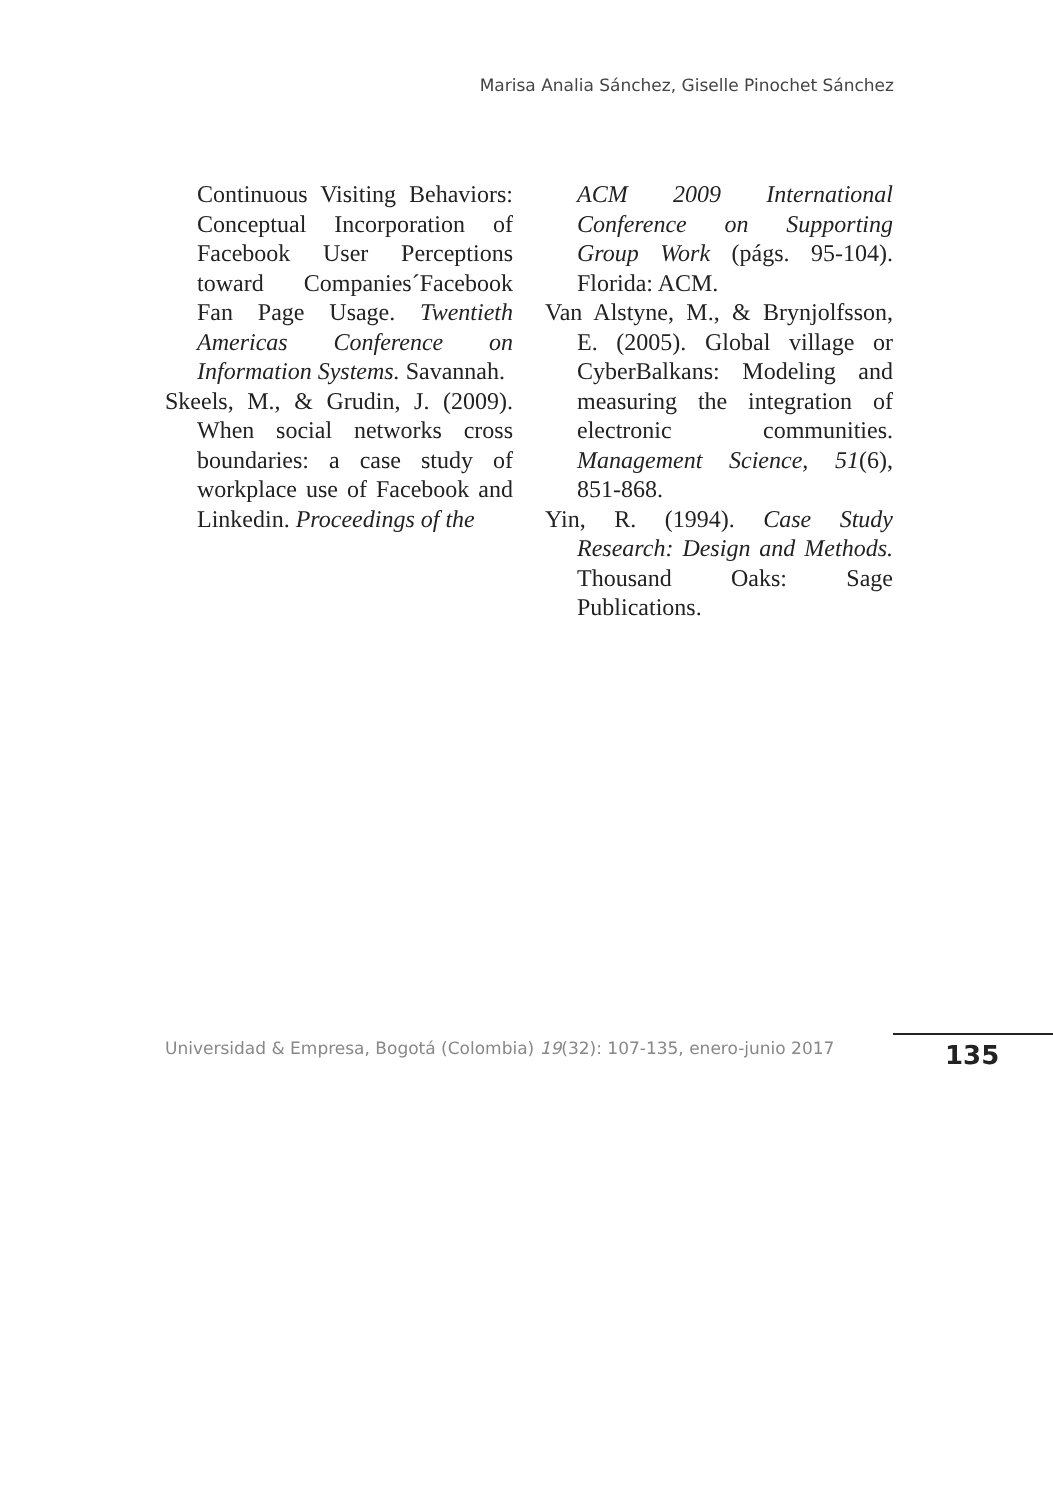Marisa Analia Sánchez, Giselle Pinochet Sánchez
Continuous Visiting Behaviors: Conceptual Incorporation of Facebook User Perceptions toward Companies´Facebook Fan Page Usage. Twentieth Americas Conference on Information Systems. Savannah.
Skeels, M., & Grudin, J. (2009). When social networks cross boundaries: a case study of workplace use of Facebook and Linkedin. Proceedings of the
ACM 2009 International Conference on Supporting Group Work (págs. 95-104). Florida: ACM.
Van Alstyne, M., & Brynjolfsson, E. (2005). Global village or CyberBalkans: Modeling and measuring the integration of electronic communities. Management Science, 51(6), 851-868.
Yin, R. (1994). Case Study Research: Design and Methods. Thousand Oaks: Sage Publications.
Universidad & Empresa, Bogotá (Colombia) 19(32): 107-135, enero-junio 2017
135